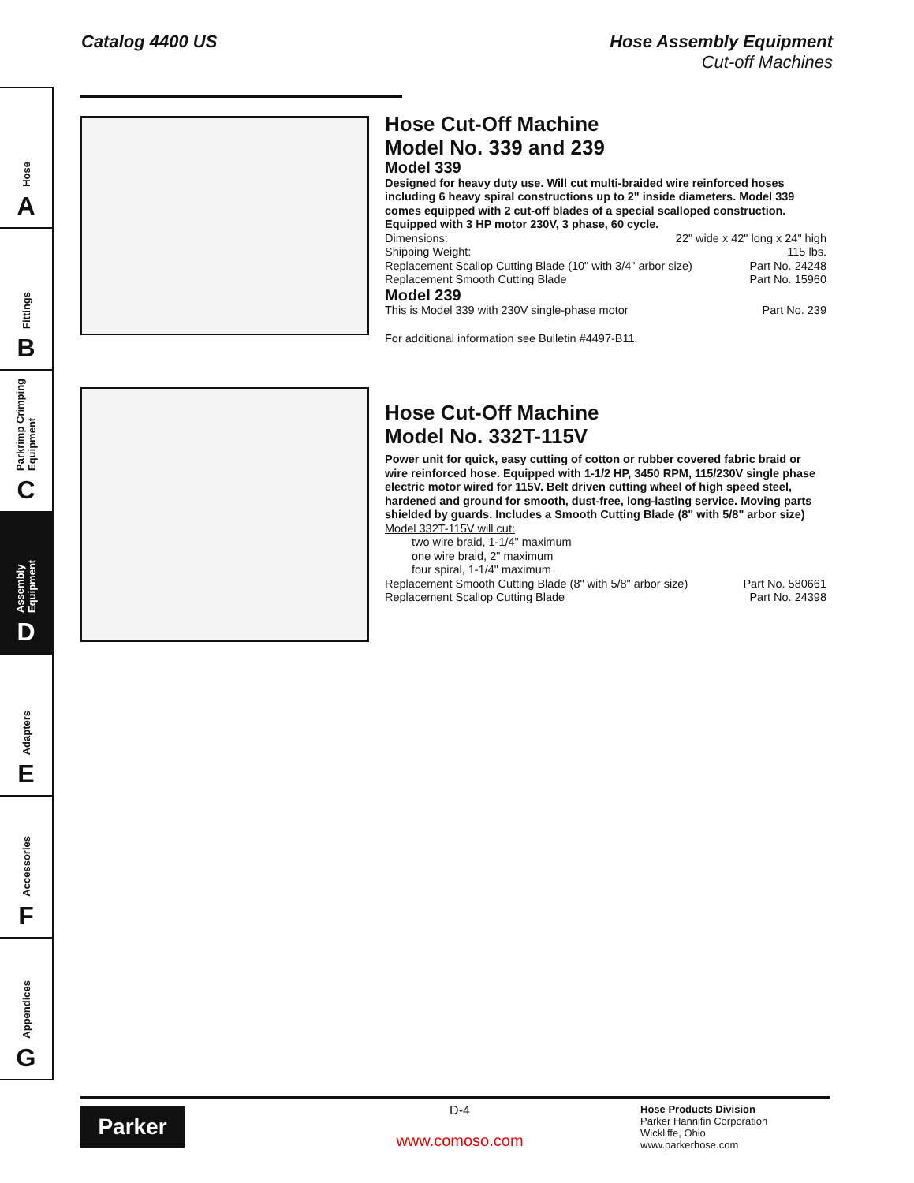Catalog 4400 US
Hose Assembly Equipment
Cut-off Machines
Hose
A
Fittings
B
Parkrimp Crimping Equipment
C
Assembly Equipment
D
Adapters
E
Accessories
F
Appendices
G
Hose Cut-Off Machine
Model No. 339 and 239
Model 339
Designed for heavy duty use. Will cut multi-braided wire reinforced hoses including 6 heavy spiral constructions up to 2" inside diameters. Model 339 comes equipped with 2 cut-off blades of a special scalloped construction. Equipped with 3 HP motor 230V, 3 phase, 60 cycle.
Dimensions: 22" wide x 42" long x 24" high
Shipping Weight: 115 lbs.
Replacement Scallop Cutting Blade (10" with 3/4" arbor size) Part No. 24248
Replacement Smooth Cutting Blade Part No. 15960
Model 239
This is Model 339 with 230V single-phase motor Part No. 239
For additional information see Bulletin #4497-B11.
Hose Cut-Off Machine
Model No. 332T-115V
Power unit for quick, easy cutting of cotton or rubber covered fabric braid or wire reinforced hose. Equipped with 1-1/2 HP, 3450 RPM, 115/230V single phase electric motor wired for 115V. Belt driven cutting wheel of high speed steel, hardened and ground for smooth, dust-free, long-lasting service. Moving parts shielded by guards. Includes a Smooth Cutting Blade (8" with 5/8" arbor size)
Model 332T-115V will cut:
two wire braid, 1-1/4" maximum
one wire braid, 2" maximum
four spiral, 1-1/4" maximum
Replacement Smooth Cutting Blade (8" with 5/8" arbor size) Part No. 580661
Replacement Scallop Cutting Blade Part No. 24398
Parker
D-4
www.comoso.com
Hose Products Division
Parker Hannifin Corporation
Wickliffe, Ohio
www.parkerhose.com